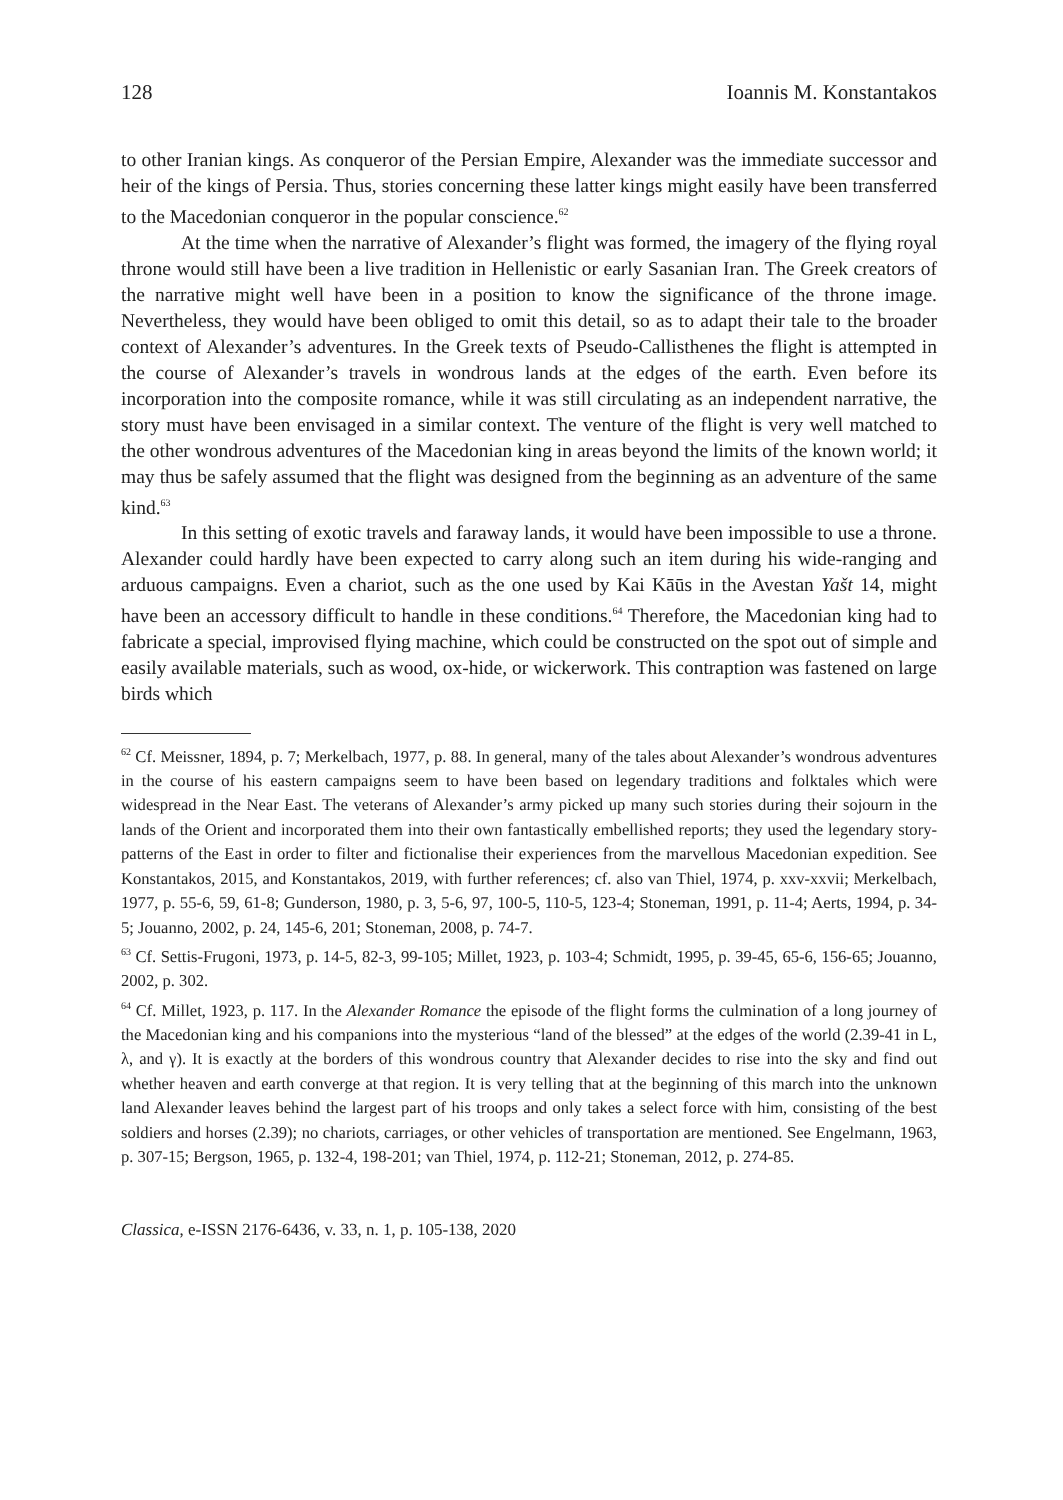128 Ioannis M. Konstantakos
to other Iranian kings. As conqueror of the Persian Empire, Alexander was the immediate successor and heir of the kings of Persia. Thus, stories concerning these latter kings might easily have been transferred to the Macedonian conqueror in the popular conscience.<sup>62</sup>
At the time when the narrative of Alexander’s flight was formed, the imagery of the flying royal throne would still have been a live tradition in Hellenistic or early Sasanian Iran. The Greek creators of the narrative might well have been in a position to know the significance of the throne image. Nevertheless, they would have been obliged to omit this detail, so as to adapt their tale to the broader context of Alexander’s adventures. In the Greek texts of Pseudo-Callisthenes the flight is attempted in the course of Alexander’s travels in wondrous lands at the edges of the earth. Even before its incorporation into the composite romance, while it was still circulating as an independent narrative, the story must have been envisaged in a similar context. The venture of the flight is very well matched to the other wondrous adventures of the Macedonian king in areas beyond the limits of the known world; it may thus be safely assumed that the flight was designed from the beginning as an adventure of the same kind.<sup>63</sup>
In this setting of exotic travels and faraway lands, it would have been impossible to use a throne. Alexander could hardly have been expected to carry along such an item during his wide-ranging and arduous campaigns. Even a chariot, such as the one used by Kai Kāūs in the Avestan Yašt 14, might have been an accessory difficult to handle in these conditions.<sup>64</sup> Therefore, the Macedonian king had to fabricate a special, improvised flying machine, which could be constructed on the spot out of simple and easily available materials, such as wood, ox-hide, or wickerwork. This contraption was fastened on large birds which
<sup>62</sup> Cf. Meissner, 1894, p. 7; Merkelbach, 1977, p. 88. In general, many of the tales about Alexander’s wondrous adventures in the course of his eastern campaigns seem to have been based on legendary traditions and folktales which were widespread in the Near East. The veterans of Alexander’s army picked up many such stories during their sojourn in the lands of the Orient and incorporated them into their own fantastically embellished reports; they used the legendary story-patterns of the East in order to filter and fictionalise their experiences from the marvellous Macedonian expedition. See Konstantakos, 2015, and Konstantakos, 2019, with further references; cf. also van Thiel, 1974, p. xxv-xxvii; Merkelbach, 1977, p. 55-6, 59, 61-8; Gunderson, 1980, p. 3, 5-6, 97, 100-5, 110-5, 123-4; Stoneman, 1991, p. 11-4; Aerts, 1994, p. 34-5; Jouanno, 2002, p. 24, 145-6, 201; Stoneman, 2008, p. 74-7.
<sup>63</sup> Cf. Settis-Frugoni, 1973, p. 14-5, 82-3, 99-105; Millet, 1923, p. 103-4; Schmidt, 1995, p. 39-45, 65-6, 156-65; Jouanno, 2002, p. 302.
<sup>64</sup> Cf. Millet, 1923, p. 117. In the Alexander Romance the episode of the flight forms the culmination of a long journey of the Macedonian king and his companions into the mysterious “land of the blessed” at the edges of the world (2.39-41 in L, λ, and γ). It is exactly at the borders of this wondrous country that Alexander decides to rise into the sky and find out whether heaven and earth converge at that region. It is very telling that at the beginning of this march into the unknown land Alexander leaves behind the largest part of his troops and only takes a select force with him, consisting of the best soldiers and horses (2.39); no chariots, carriages, or other vehicles of transportation are mentioned. See Engelmann, 1963, p. 307-15; Bergson, 1965, p. 132-4, 198-201; van Thiel, 1974, p. 112-21; Stoneman, 2012, p. 274-85.
Classica, e-ISSN 2176-6436, v. 33, n. 1, p. 105-138, 2020